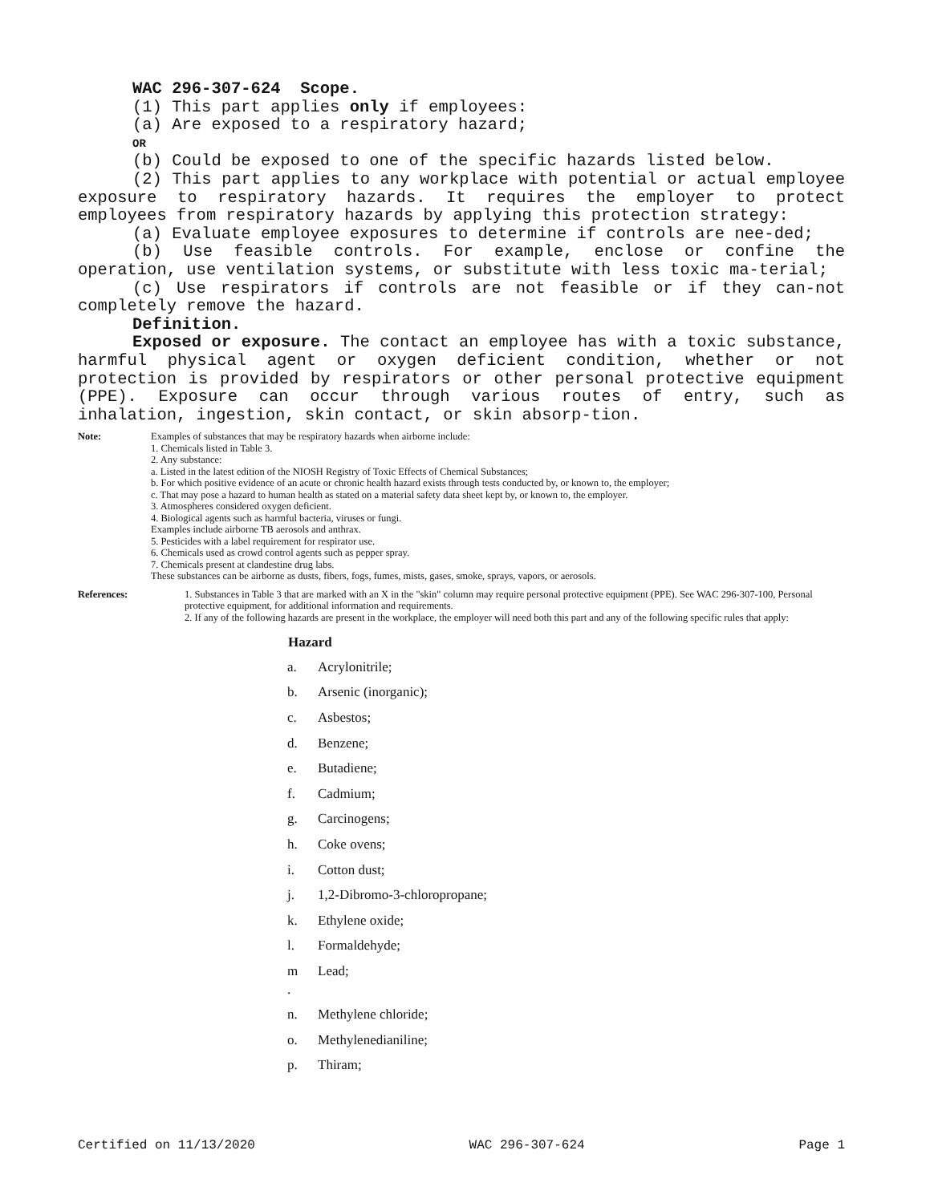WAC 296-307-624 Scope.
(1) This part applies only if employees:
(a) Are exposed to a respiratory hazard;
OR
(b) Could be exposed to one of the specific hazards listed below.
(2) This part applies to any workplace with potential or actual employee exposure to respiratory hazards. It requires the employer to protect employees from respiratory hazards by applying this protection strategy:
(a) Evaluate employee exposures to determine if controls are nee-ded;
(b) Use feasible controls. For example, enclose or confine the operation, use ventilation systems, or substitute with less toxic ma-terial;
(c) Use respirators if controls are not feasible or if they can-not completely remove the hazard.
Definition.
Exposed or exposure. The contact an employee has with a toxic substance, harmful physical agent or oxygen deficient condition, whether or not protection is provided by respirators or other personal protective equipment (PPE). Exposure can occur through various routes of entry, such as inhalation, ingestion, skin contact, or skin absorp-tion.
Note: Examples of substances that may be respiratory hazards when airborne include:
1. Chemicals listed in Table 3.
2. Any substance:
a. Listed in the latest edition of the NIOSH Registry of Toxic Effects of Chemical Substances;
b. For which positive evidence of an acute or chronic health hazard exists through tests conducted by, or known to, the employer;
c. That may pose a hazard to human health as stated on a material safety data sheet kept by, or known to, the employer.
3. Atmospheres considered oxygen deficient.
4. Biological agents such as harmful bacteria, viruses or fungi.
Examples include airborne TB aerosols and anthrax.
5. Pesticides with a label requirement for respirator use.
6. Chemicals used as crowd control agents such as pepper spray.
7. Chemicals present at clandestine drug labs.
These substances can be airborne as dusts, fibers, fogs, fumes, mists, gases, smoke, sprays, vapors, or aerosols.
References: 1. Substances in Table 3 that are marked with an X in the "skin" column may require personal protective equipment (PPE). See WAC 296-307-100, Personal protective equipment, for additional information and requirements.
2. If any of the following hazards are present in the workplace, the employer will need both this part and any of the following specific rules that apply:
| Hazard | |
| --- | --- |
| a. | Acrylonitrile; |
| b. | Arsenic (inorganic); |
| c. | Asbestos; |
| d. | Benzene; |
| e. | Butadiene; |
| f. | Cadmium; |
| g. | Carcinogens; |
| h. | Coke ovens; |
| i. | Cotton dust; |
| j. | 1,2-Dibromo-3-chloropropane; |
| k. | Ethylene oxide; |
| l. | Formaldehyde; |
| m . | Lead; |
| n. | Methylene chloride; |
| o. | Methylenedianiline; |
| p. | Thiram; |
Certified on 11/13/2020 WAC 296-307-624 Page 1